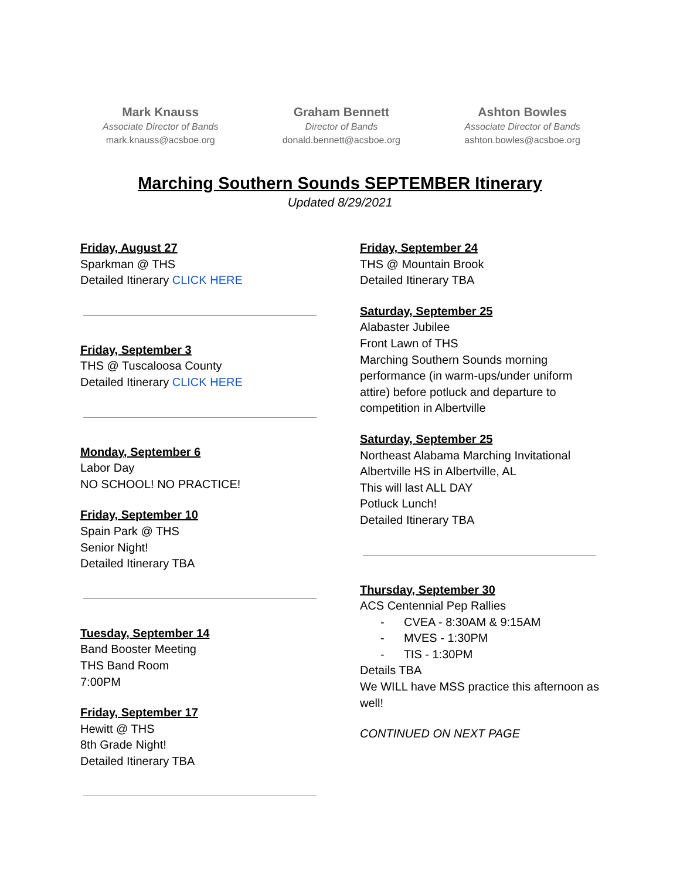Mark Knauss
Associate Director of Bands
mark.knauss@acsboe.org
Graham Bennett
Director of Bands
donald.bennett@acsboe.org
Ashton Bowles
Associate Director of Bands
ashton.bowles@acsboe.org
Marching Southern Sounds SEPTEMBER Itinerary
Updated 8/29/2021
Friday, August 27
Sparkman @ THS
Detailed Itinerary CLICK HERE
Friday, September 3
THS @ Tuscaloosa County
Detailed Itinerary CLICK HERE
Monday, September 6
Labor Day
NO SCHOOL! NO PRACTICE!
Friday, September 10
Spain Park @ THS
Senior Night!
Detailed Itinerary TBA
Tuesday, September 14
Band Booster Meeting
THS Band Room
7:00PM
Friday, September 17
Hewitt @ THS
8th Grade Night!
Detailed Itinerary TBA
Friday, September 24
THS @ Mountain Brook
Detailed Itinerary TBA
Saturday, September 25
Alabaster Jubilee
Front Lawn of THS
Marching Southern Sounds morning performance (in warm-ups/under uniform attire) before potluck and departure to competition in Albertville
Saturday, September 25
Northeast Alabama Marching Invitational
Albertville HS in Albertville, AL
This will last ALL DAY
Potluck Lunch!
Detailed Itinerary TBA
Thursday, September 30
ACS Centennial Pep Rallies
- CVEA - 8:30AM & 9:15AM
- MVES - 1:30PM
- TIS - 1:30PM
Details TBA
We WILL have MSS practice this afternoon as well!
CONTINUED ON NEXT PAGE